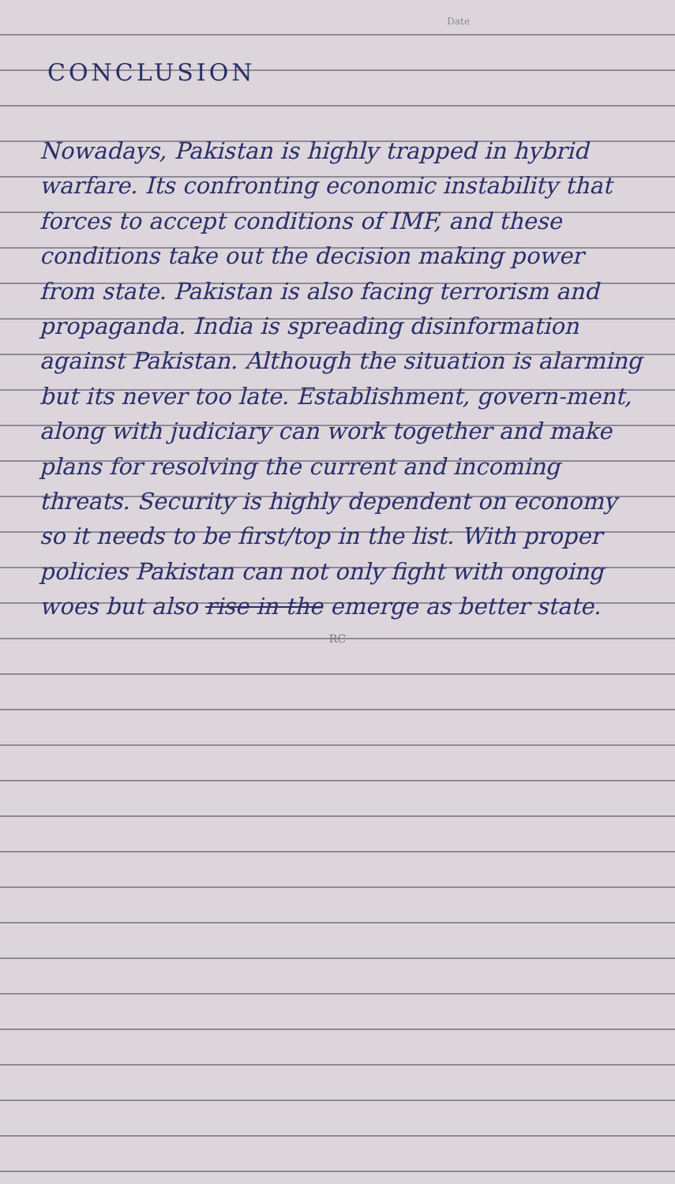Date
CONCLUSION
Nowadays, Pakistan is highly trapped in hybrid warfare. Its confronting economic instability that forces to accept conditions of IMF, and these conditions take out the decision making power from state. Pakistan is also facing terrorism and propaganda. India is spreading disinformation against Pakistan. Although the situation is alarming but its never too late. Establishment, govern-ment, along with judiciary can work together and make plans for resolving the current and incoming threats. Security is highly dependent on economy so it needs to be first/top in the list. With proper policies Pakistan can not only fight with ongoing woes but also rise in the emerge as better state.
RC